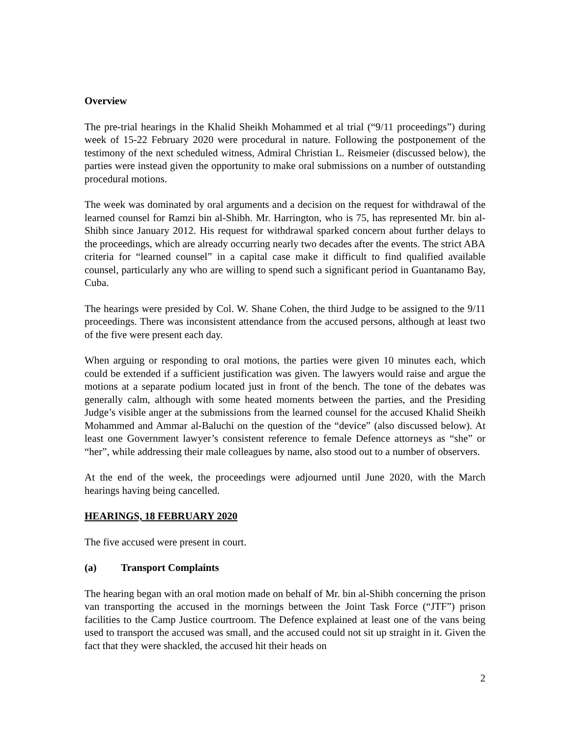Overview
The pre-trial hearings in the Khalid Sheikh Mohammed et al trial (“9/11 proceedings”) during week of 15-22 February 2020 were procedural in nature. Following the postponement of the testimony of the next scheduled witness, Admiral Christian L. Reismeier (discussed below), the parties were instead given the opportunity to make oral submissions on a number of outstanding procedural motions.
The week was dominated by oral arguments and a decision on the request for withdrawal of the learned counsel for Ramzi bin al-Shibh. Mr. Harrington, who is 75, has represented Mr. bin al-Shibh since January 2012. His request for withdrawal sparked concern about further delays to the proceedings, which are already occurring nearly two decades after the events. The strict ABA criteria for “learned counsel” in a capital case make it difficult to find qualified available counsel, particularly any who are willing to spend such a significant period in Guantanamo Bay, Cuba.
The hearings were presided by Col. W. Shane Cohen, the third Judge to be assigned to the 9/11 proceedings. There was inconsistent attendance from the accused persons, although at least two of the five were present each day.
When arguing or responding to oral motions, the parties were given 10 minutes each, which could be extended if a sufficient justification was given. The lawyers would raise and argue the motions at a separate podium located just in front of the bench. The tone of the debates was generally calm, although with some heated moments between the parties, and the Presiding Judge’s visible anger at the submissions from the learned counsel for the accused Khalid Sheikh Mohammed and Ammar al-Baluchi on the question of the “device” (also discussed below). At least one Government lawyer’s consistent reference to female Defence attorneys as “she” or “her”, while addressing their male colleagues by name, also stood out to a number of observers.
At the end of the week, the proceedings were adjourned until June 2020, with the March hearings having being cancelled.
HEARINGS, 18 FEBRUARY 2020
The five accused were present in court.
(a) Transport Complaints
The hearing began with an oral motion made on behalf of Mr. bin al-Shibh concerning the prison van transporting the accused in the mornings between the Joint Task Force (“JTF”) prison facilities to the Camp Justice courtroom. The Defence explained at least one of the vans being used to transport the accused was small, and the accused could not sit up straight in it. Given the fact that they were shackled, the accused hit their heads on
2